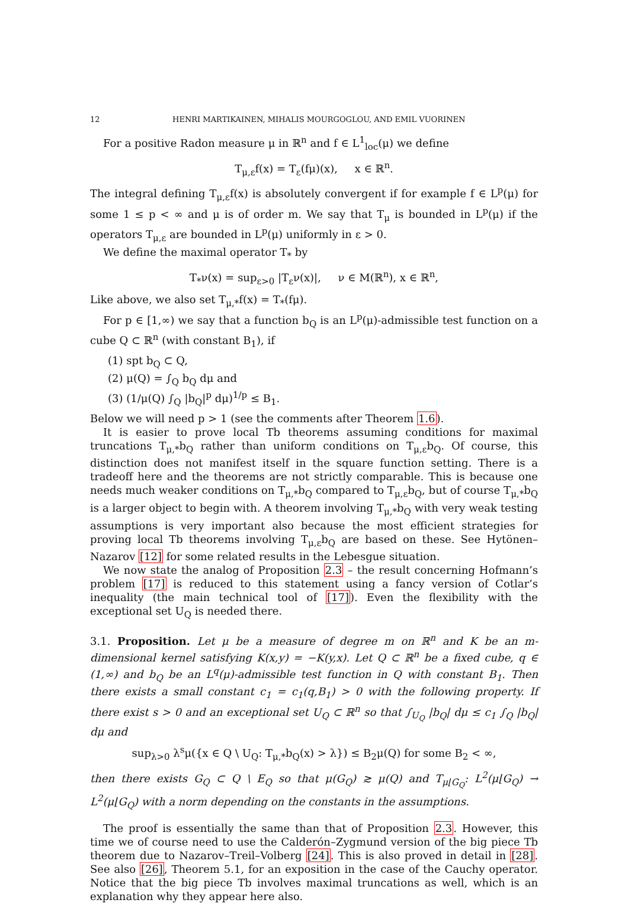12 HENRI MARTIKAINEN, MIHALIS MOURGOGLOU, AND EMIL VUORINEN
For a positive Radon measure μ in ℝ<sup>n</sup> and f ∈ L<sup>1</sup><sub>loc</sub>(μ) we define
T<sub>μ,ε</sub>f(x) = T<sub>ε</sub>(fμ)(x), x ∈ ℝ<sup>n</sup>.
The integral defining T<sub>μ,ε</sub>f(x) is absolutely convergent if for example f ∈ L<sup>p</sup>(μ) for some 1 ≤ p < ∞ and μ is of order m. We say that T<sub>μ</sub> is bounded in L<sup>p</sup>(μ) if the operators T<sub>μ,ε</sub> are bounded in L<sup>p</sup>(μ) uniformly in ε > 0.
We define the maximal operator T<sub>*</sub> by
T<sub>*</sub>ν(x) = sup<sub>ε>0</sub> |T<sub>ε</sub>ν(x)|, ν ∈ M(ℝ<sup>n</sup>), x ∈ ℝ<sup>n</sup>,
Like above, we also set T<sub>μ,*</sub>f(x) = T<sub>*</sub>(fμ).
For p ∈ [1,∞) we say that a function b<sub>Q</sub> is an L<sup>p</sup>(μ)-admissible test function on a cube Q ⊂ ℝ<sup>n</sup> (with constant B<sub>1</sub>), if
(1) spt b<sub>Q</sub> ⊂ Q,
(2) μ(Q) = ∫<sub>Q</sub> b<sub>Q</sub> dμ and
(3) (1/μ(Q) ∫<sub>Q</sub> |b<sub>Q</sub>|<sup>p</sup> dμ)<sup>1/p</sup> ≤ B<sub>1</sub>.
Below we will need p > 1 (see the comments after Theorem 1.6).
It is easier to prove local Tb theorems assuming conditions for maximal truncations T<sub>μ,*</sub>b<sub>Q</sub> rather than uniform conditions on T<sub>μ,ε</sub>b<sub>Q</sub>. Of course, this distinction does not manifest itself in the square function setting. There is a tradeoff here and the theorems are not strictly comparable. This is because one needs much weaker conditions on T<sub>μ,*</sub>b<sub>Q</sub> compared to T<sub>μ,ε</sub>b<sub>Q</sub>, but of course T<sub>μ,*</sub>b<sub>Q</sub> is a larger object to begin with. A theorem involving T<sub>μ,*</sub>b<sub>Q</sub> with very weak testing assumptions is very important also because the most efficient strategies for proving local Tb theorems involving T<sub>μ,ε</sub>b<sub>Q</sub> are based on these. See Hytönen–Nazarov [12] for some related results in the Lebesgue situation.
We now state the analog of Proposition 2.3 – the result concerning Hofmann’s problem [17] is reduced to this statement using a fancy version of Cotlar’s inequality (the main technical tool of [17]). Even the flexibility with the exceptional set U<sub>Q</sub> is needed there.
3.1. Proposition. Let μ be a measure of degree m on ℝ<sup>n</sup> and K be an m-dimensional kernel satisfying K(x,y) = −K(y,x). Let Q ⊂ ℝ<sup>n</sup> be a fixed cube, q ∈ (1,∞) and b<sub>Q</sub> be an L<sup>q</sup>(μ)-admissible test function in Q with constant B<sub>1</sub>. Then there exists a small constant c<sub>1</sub> = c<sub>1</sub>(q,B<sub>1</sub>) > 0 with the following property. If there exist s > 0 and an exceptional set U<sub>Q</sub> ⊂ ℝ<sup>n</sup> so that ∫<sub>U<sub>Q</sub></sub> |b<sub>Q</sub>| dμ ≤ c<sub>1</sub> ∫<sub>Q</sub> |b<sub>Q</sub>| dμ and
sup<sub>λ>0</sub> λ<sup>s</sup>μ({x ∈ Q \ U<sub>Q</sub>: T<sub>μ,*</sub>b<sub>Q</sub>(x) > λ}) ≤ B<sub>2</sub>μ(Q) for some B<sub>2</sub> < ∞,
then there exists G<sub>Q</sub> ⊂ Q \ E<sub>Q</sub> so that μ(G<sub>Q</sub>) ≳ μ(Q) and T<sub>μ⌊G<sub>Q</sub></sub>: L<sup>2</sup>(μ⌊G<sub>Q</sub>) → L<sup>2</sup>(μ⌊G<sub>Q</sub>) with a norm depending on the constants in the assumptions.
The proof is essentially the same than that of Proposition 2.3. However, this time we of course need to use the Calderón–Zygmund version of the big piece Tb theorem due to Nazarov–Treil–Volberg [24]. This is also proved in detail in [28]. See also [26], Theorem 5.1, for an exposition in the case of the Cauchy operator. Notice that the big piece Tb involves maximal truncations as well, which is an explanation why they appear here also.